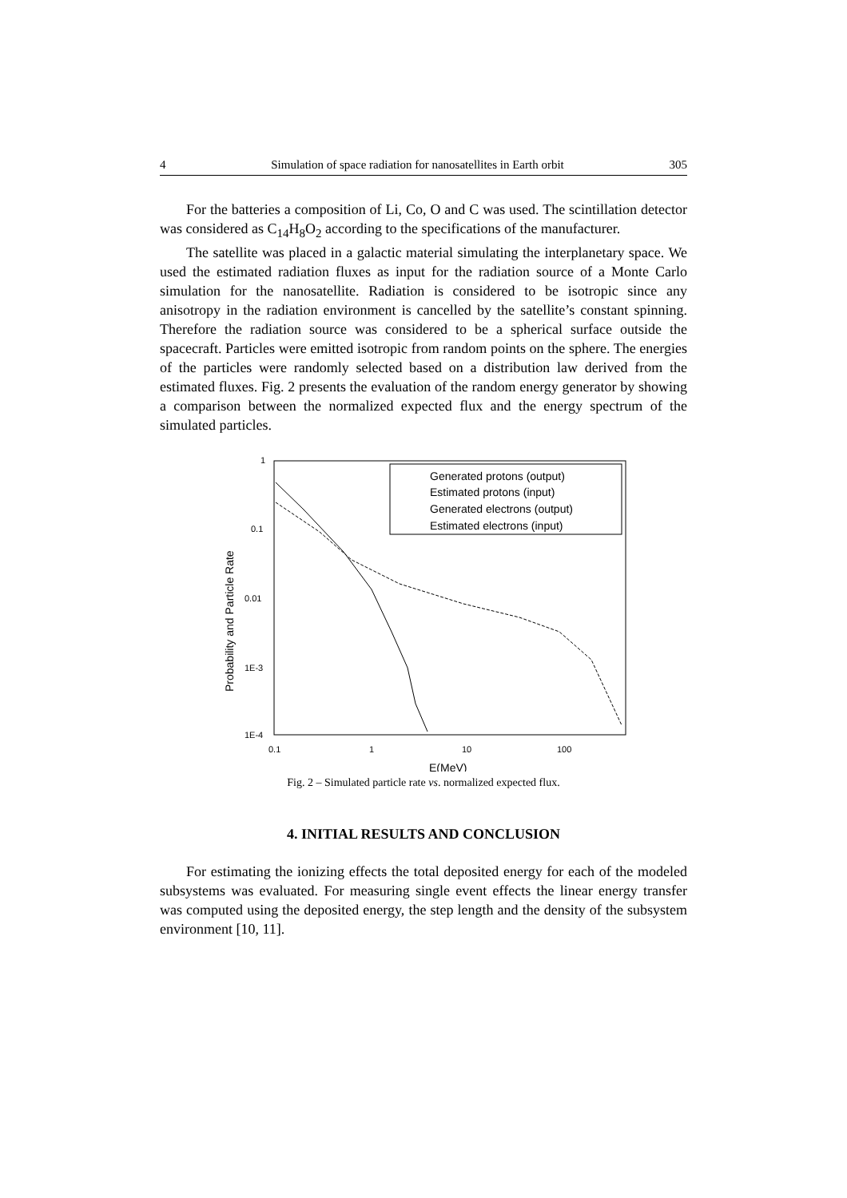4 Simulation of space radiation for nanosatellites in Earth orbit 305
For the batteries a composition of Li, Co, O and C was used. The scintillation detector was considered as C<sub>14</sub>H<sub>8</sub>O<sub>2</sub> according to the specifications of the manufacturer.
The satellite was placed in a galactic material simulating the interplanetary space. We used the estimated radiation fluxes as input for the radiation source of a Monte Carlo simulation for the nanosatellite. Radiation is considered to be isotropic since any anisotropy in the radiation environment is cancelled by the satellite’s constant spinning. Therefore the radiation source was considered to be a spherical surface outside the spacecraft. Particles were emitted isotropic from random points on the sphere. The energies of the particles were randomly selected based on a distribution law derived from the estimated fluxes. Fig. 2 presents the evaluation of the random energy generator by showing a comparison between the normalized expected flux and the energy spectrum of the simulated particles.
1
0.1
0.01
1E-3
1E-4
0.1
1
10
100
E(MeV)
Probability and Particle Rate
Generated protons (output)
Estimated protons (input)
Generated electrons (output)
Estimated electrons (input)
Fig. 2 – Simulated particle rate vs. normalized expected flux.
4. INITIAL RESULTS AND CONCLUSION
For estimating the ionizing effects the total deposited energy for each of the modeled subsystems was evaluated. For measuring single event effects the linear energy transfer was computed using the deposited energy, the step length and the density of the subsystem environment [10, 11].